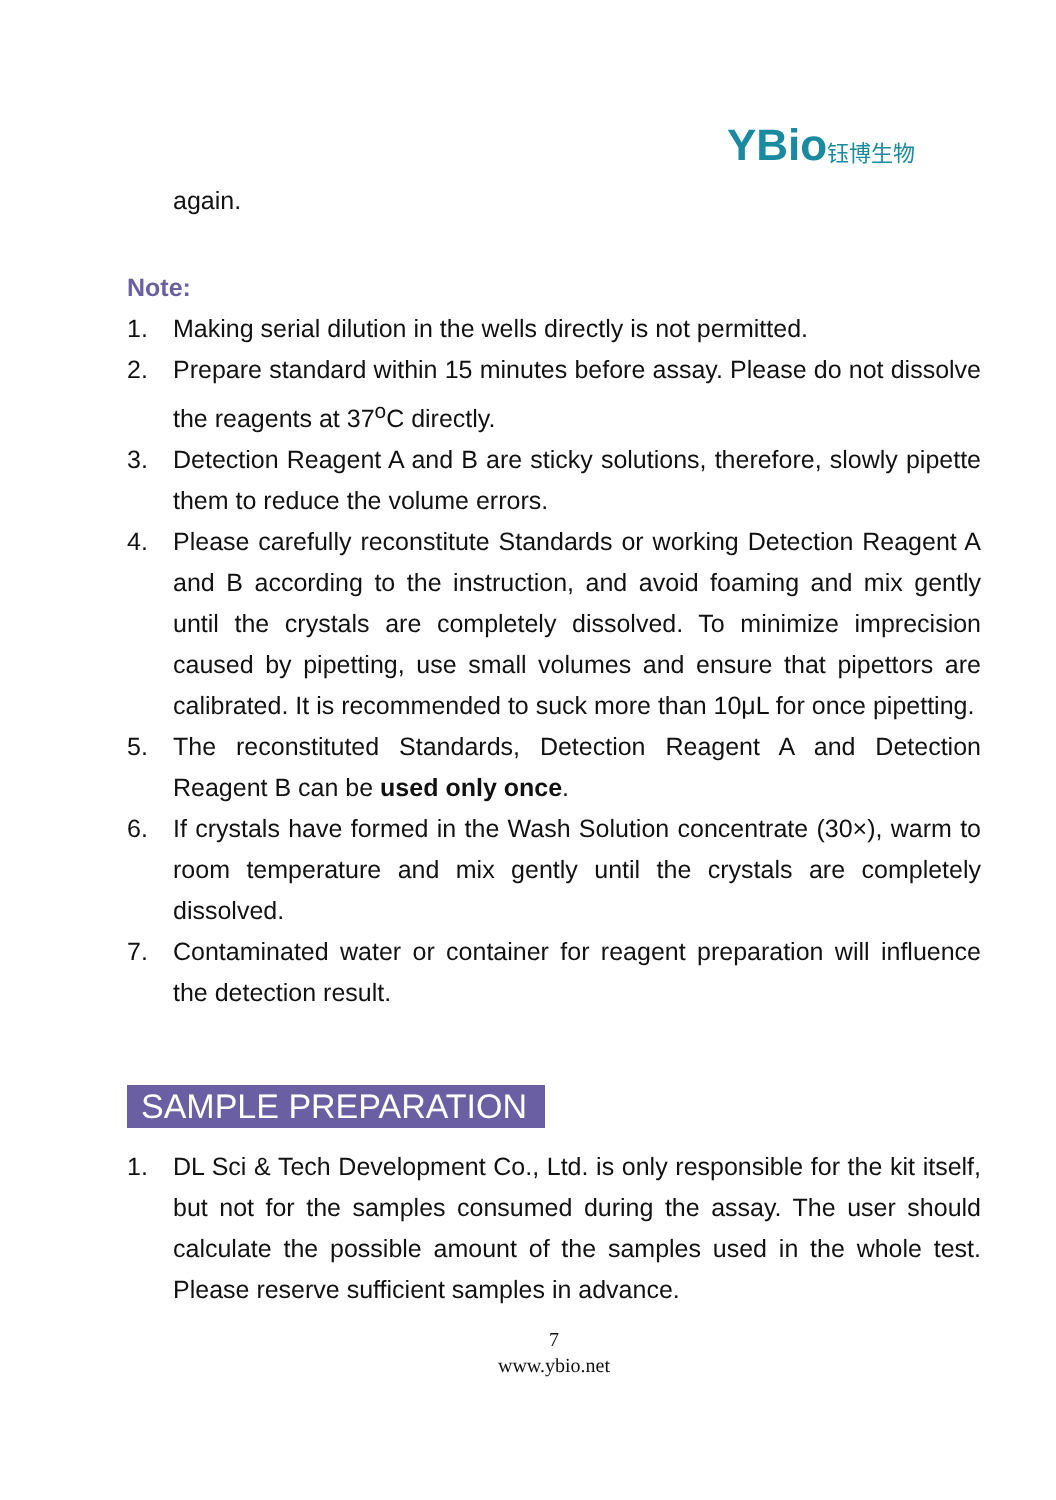YBio 钰博生物
again.
Note:
1. Making serial dilution in the wells directly is not permitted.
2. Prepare standard within 15 minutes before assay. Please do not dissolve the reagents at 37<sup>o</sup>C directly.
3. Detection Reagent A and B are sticky solutions, therefore, slowly pipette them to reduce the volume errors.
4. Please carefully reconstitute Standards or working Detection Reagent A and B according to the instruction, and avoid foaming and mix gently until the crystals are completely dissolved. To minimize imprecision caused by pipetting, use small volumes and ensure that pipettors are calibrated. It is recommended to suck more than 10μL for once pipetting.
5. The reconstituted Standards, Detection Reagent A and Detection Reagent B can be used only once.
6. If crystals have formed in the Wash Solution concentrate (30×), warm to room temperature and mix gently until the crystals are completely dissolved.
7. Contaminated water or container for reagent preparation will influence the detection result.
SAMPLE PREPARATION
1. DL Sci & Tech Development Co., Ltd. is only responsible for the kit itself, but not for the samples consumed during the assay. The user should calculate the possible amount of the samples used in the whole test. Please reserve sufficient samples in advance.
7
www.ybio.net